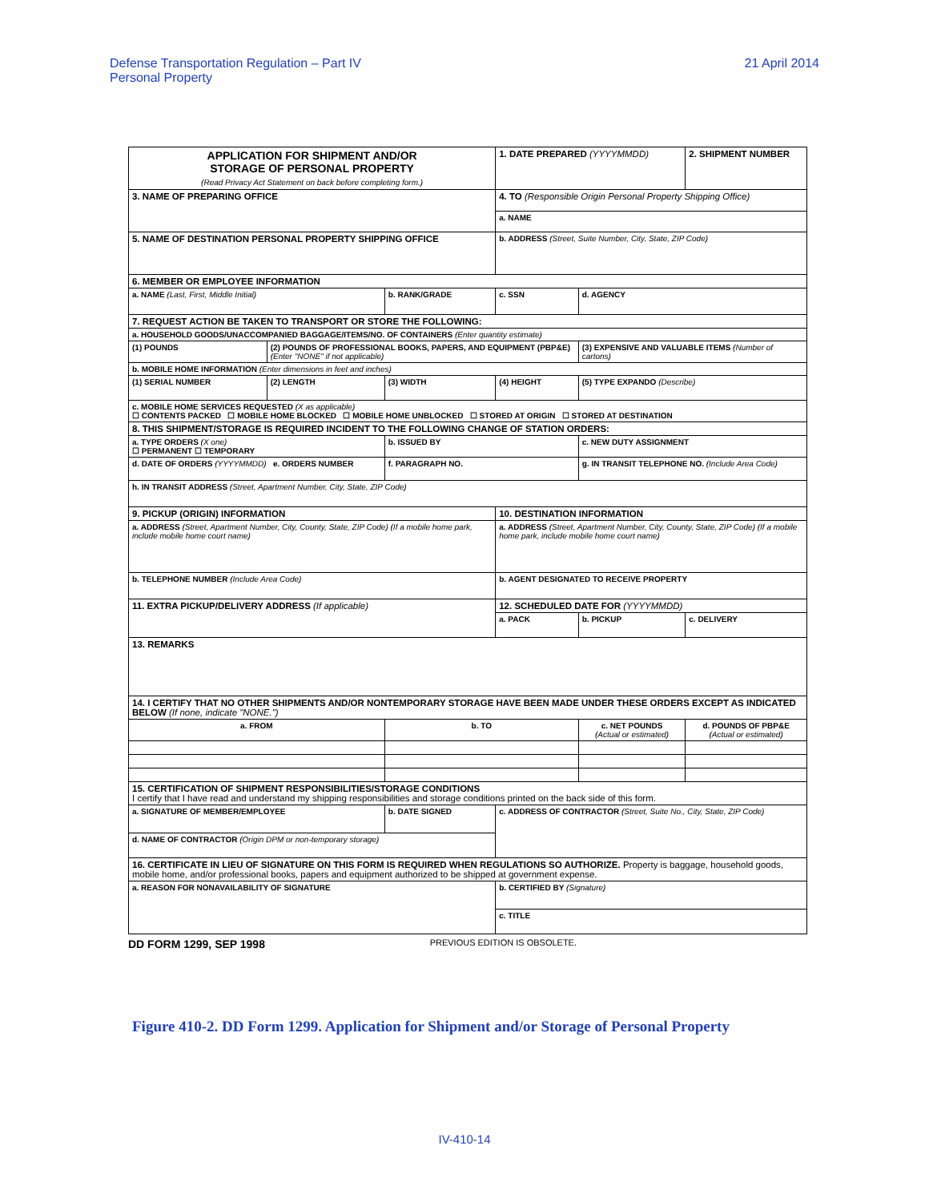Defense Transportation Regulation – Part IV
Personal Property
21 April 2014
| APPLICATION FOR SHIPMENT AND/OR STORAGE OF PERSONAL PROPERTY (Read Privacy Act Statement on back before completing form.) | | | 1. DATE PREPARED (YYYYMMDD) | | 2. SHIPMENT NUMBER |
| 3. NAME OF PREPARING OFFICE | | | 4. TO (Responsible Origin Personal Property Shipping Office) | | |
| | | | a. NAME | | |
| 5. NAME OF DESTINATION PERSONAL PROPERTY SHIPPING OFFICE | | | b. ADDRESS (Street, Suite Number, City, State, ZIP Code) | | |
| 6. MEMBER OR EMPLOYEE INFORMATION | | | | | |
| a. NAME (Last, First, Middle Initial) | | b. RANK/GRADE | c. SSN | d. AGENCY | |
| 7. REQUEST ACTION BE TAKEN TO TRANSPORT OR STORE THE FOLLOWING: | | | | | |
| a. HOUSEHOLD GOODS/UNACCOMPANIED BAGGAGE/ITEMS/NO. OF CONTAINERS (Enter quantity estimate) | | | | | |
| (1) POUNDS | (2) POUNDS OF PROFESSIONAL BOOKS, PAPERS, AND EQUIPMENT (PBP&E) (Enter "NONE" if not applicable) | | | (3) EXPENSIVE AND VALUABLE ITEMS (Number of cartons) | |
| b. MOBILE HOME INFORMATION (Enter dimensions in feet and inches) | | | | | |
| (1) SERIAL NUMBER | (2) LENGTH | (3) WIDTH | (4) HEIGHT | (5) TYPE EXPANDO (Describe) | |
| c. MOBILE HOME SERVICES REQUESTED (X as applicable) ☐ CONTENTS PACKED ☐ MOBILE HOME BLOCKED ☐ MOBILE HOME UNBLOCKED ☐ STORED AT ORIGIN ☐ STORED AT DESTINATION | | | | | |
| 8. THIS SHIPMENT/STORAGE IS REQUIRED INCIDENT TO THE FOLLOWING CHANGE OF STATION ORDERS: | | | | | |
| a. TYPE ORDERS (X one) ☐ PERMANENT ☐ TEMPORARY | | b. ISSUED BY | | c. NEW DUTY ASSIGNMENT | |
| d. DATE OF ORDERS (YYYYMMDD) e. ORDERS NUMBER | | f. PARAGRAPH NO. | | g. IN TRANSIT TELEPHONE NO. (Include Area Code) | |
| h. IN TRANSIT ADDRESS (Street, Apartment Number, City, State, ZIP Code) | | | | | |
| 9. PICKUP (ORIGIN) INFORMATION | | | 10. DESTINATION INFORMATION | | |
| a. ADDRESS (Street, Apartment Number, City, County, State, ZIP Code) (If a mobile home park, include mobile home court name) | | | a. ADDRESS (Street, Apartment Number, City, County, State, ZIP Code) (If a mobile home park, include mobile home court name) | | |
| b. TELEPHONE NUMBER (Include Area Code) | | | b. AGENT DESIGNATED TO RECEIVE PROPERTY | | |
| 11. EXTRA PICKUP/DELIVERY ADDRESS (If applicable) | | | 12. SCHEDULED DATE FOR (YYYYMMDD) | | |
| | | | a. PACK | b. PICKUP | c. DELIVERY |
| 13. REMARKS | | | | | |
| 14. I CERTIFY THAT NO OTHER SHIPMENTS AND/OR NONTEMPORARY STORAGE HAVE BEEN MADE UNDER THESE ORDERS EXCEPT AS INDICATED BELOW (If none, indicate "NONE.") | | | | | |
| a. FROM | | b. TO | | c. NET POUNDS (Actual or estimated) | d. POUNDS OF PBP&E (Actual or estimated) |
| 15. CERTIFICATION OF SHIPMENT RESPONSIBILITIES/STORAGE CONDITIONS I certify that I have read and understand my shipping responsibilities and storage conditions printed on the back side of this form. | | | | | |
| a. SIGNATURE OF MEMBER/EMPLOYEE | | b. DATE SIGNED | c. ADDRESS OF CONTRACTOR (Street, Suite No., City, State, ZIP Code) | | |
| d. NAME OF CONTRACTOR (Origin DPM or non-temporary storage) | | | | | |
| 16. CERTIFICATE IN LIEU OF SIGNATURE ON THIS FORM IS REQUIRED WHEN REGULATIONS SO AUTHORIZE. Property is baggage, household goods, mobile home, and/or professional books, papers and equipment authorized to be shipped at government expense. | | | | | |
| a. REASON FOR NONAVAILABILITY OF SIGNATURE | | | b. CERTIFIED BY (Signature) | | |
| | | | c. TITLE | | |
DD FORM 1299, SEP 1998 PREVIOUS EDITION IS OBSOLETE.
Figure 410-2. DD Form 1299. Application for Shipment and/or Storage of Personal Property
IV-410-14